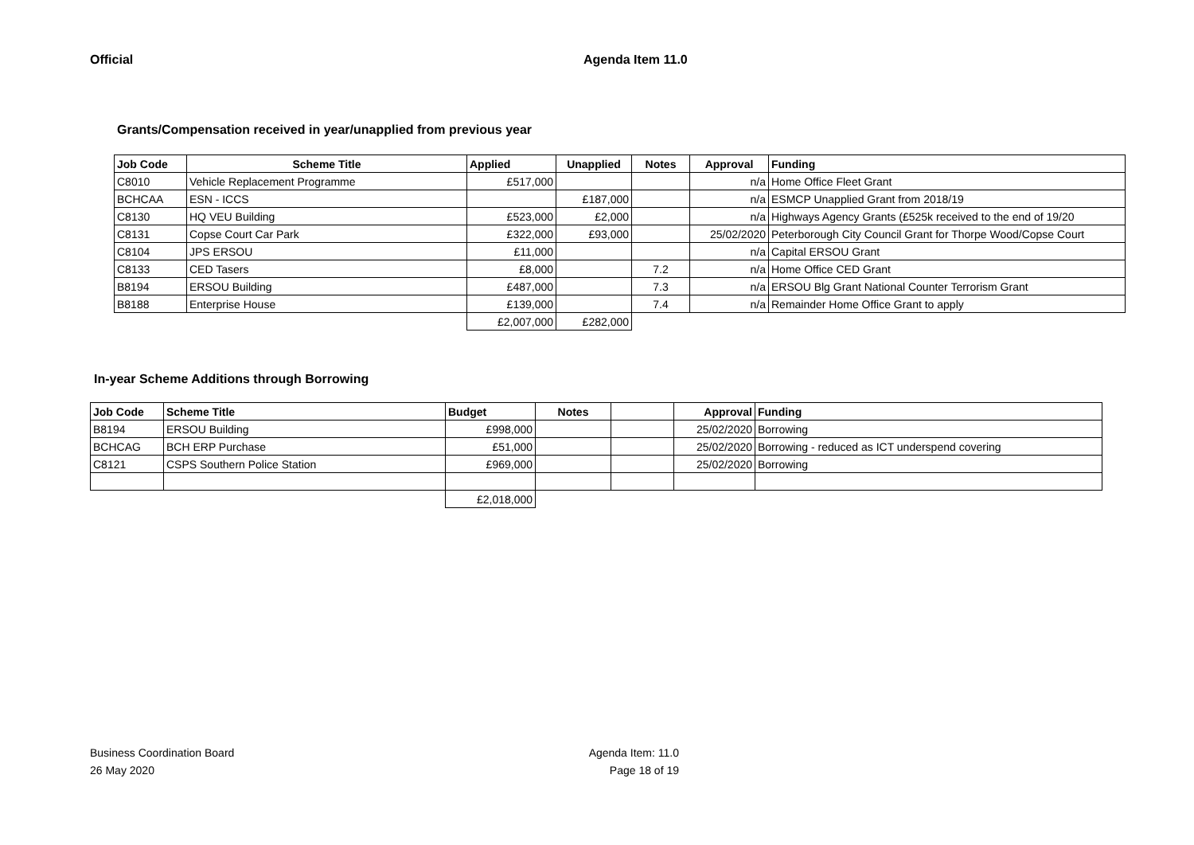Official Agenda Item 11.0
Grants/Compensation received in year/unapplied from previous year
| Job Code | Scheme Title | Applied | Unapplied | Notes | Approval | Funding |
| --- | --- | --- | --- | --- | --- | --- |
| C8010 | Vehicle Replacement Programme | £517,000 | | | n/a | Home Office Fleet Grant |
| BCHCAA | ESN - ICCS | | £187,000 | | n/a | ESMCP Unapplied Grant from 2018/19 |
| C8130 | HQ VEU Building | £523,000 | £2,000 | | n/a | Highways Agency Grants (£525k received to the end of 19/20 |
| C8131 | Copse Court Car Park | £322,000 | £93,000 | | 25/02/2020 | Peterborough City Council Grant for Thorpe Wood/Copse Court |
| C8104 | JPS ERSOU | £11,000 | | | n/a | Capital ERSOU Grant |
| C8133 | CED Tasers | £8,000 | | 7.2 | n/a | Home Office CED Grant |
| B8194 | ERSOU Building | £487,000 | | 7.3 | n/a | ERSOU Blg Grant National Counter Terrorism Grant |
| B8188 | Enterprise House | £139,000 | | 7.4 | n/a | Remainder Home Office Grant to apply |
| | | £2,007,000 | £282,000 | | | |
In-year Scheme Additions through Borrowing
| Job Code | Scheme Title | Budget | Notes | | Approval | Funding |
| --- | --- | --- | --- | --- | --- | --- |
| B8194 | ERSOU Building | £998,000 | | | 25/02/2020 | Borrowing |
| BCHCAG | BCH ERP Purchase | £51,000 | | | 25/02/2020 | Borrowing - reduced as ICT underspend covering |
| C8121 | CSPS Southern Police Station | £969,000 | | | 25/02/2020 | Borrowing |
| | | £2,018,000 | | | | |
Business Coordination Board
26 May 2020
Agenda Item: 11.0
Page 18 of 19